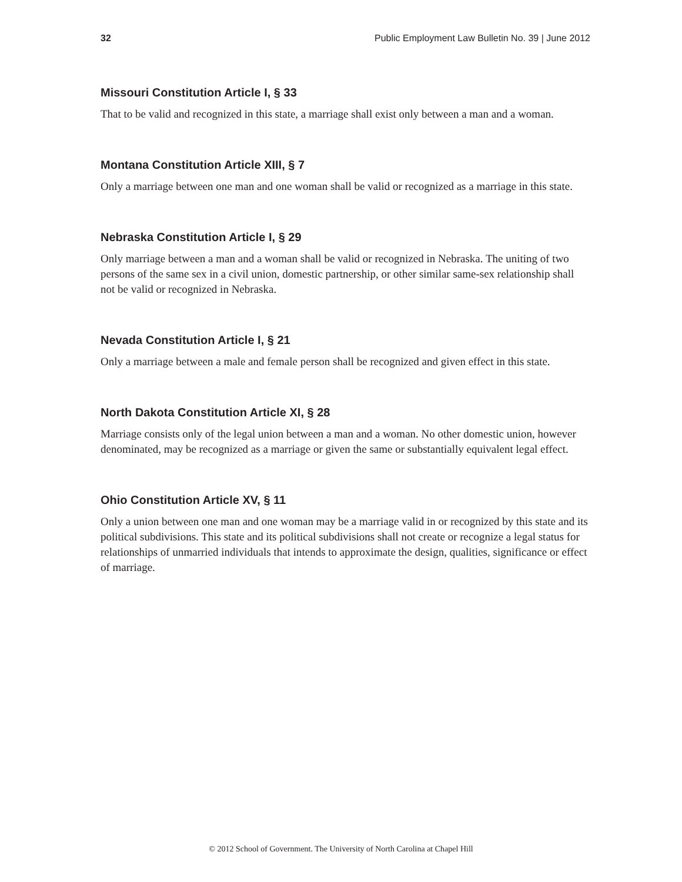32 Public Employment Law Bulletin No. 39 | June 2012
Missouri Constitution Article I, § 33
That to be valid and recognized in this state, a marriage shall exist only between a man and a woman.
Montana Constitution Article XIII, § 7
Only a marriage between one man and one woman shall be valid or recognized as a marriage in this state.
Nebraska Constitution Article I, § 29
Only marriage between a man and a woman shall be valid or recognized in Nebraska. The uniting of two persons of the same sex in a civil union, domestic partnership, or other similar same-sex relationship shall not be valid or recognized in Nebraska.
Nevada Constitution Article I, § 21
Only a marriage between a male and female person shall be recognized and given effect in this state.
North Dakota Constitution Article XI, § 28
Marriage consists only of the legal union between a man and a woman. No other domestic union, however denominated, may be recognized as a marriage or given the same or substantially equivalent legal effect.
Ohio Constitution Article XV, § 11
Only a union between one man and one woman may be a marriage valid in or recognized by this state and its political subdivisions. This state and its political subdivisions shall not create or recognize a legal status for relationships of unmarried individuals that intends to approximate the design, qualities, significance or effect of marriage.
© 2012 School of Government. The University of North Carolina at Chapel Hill